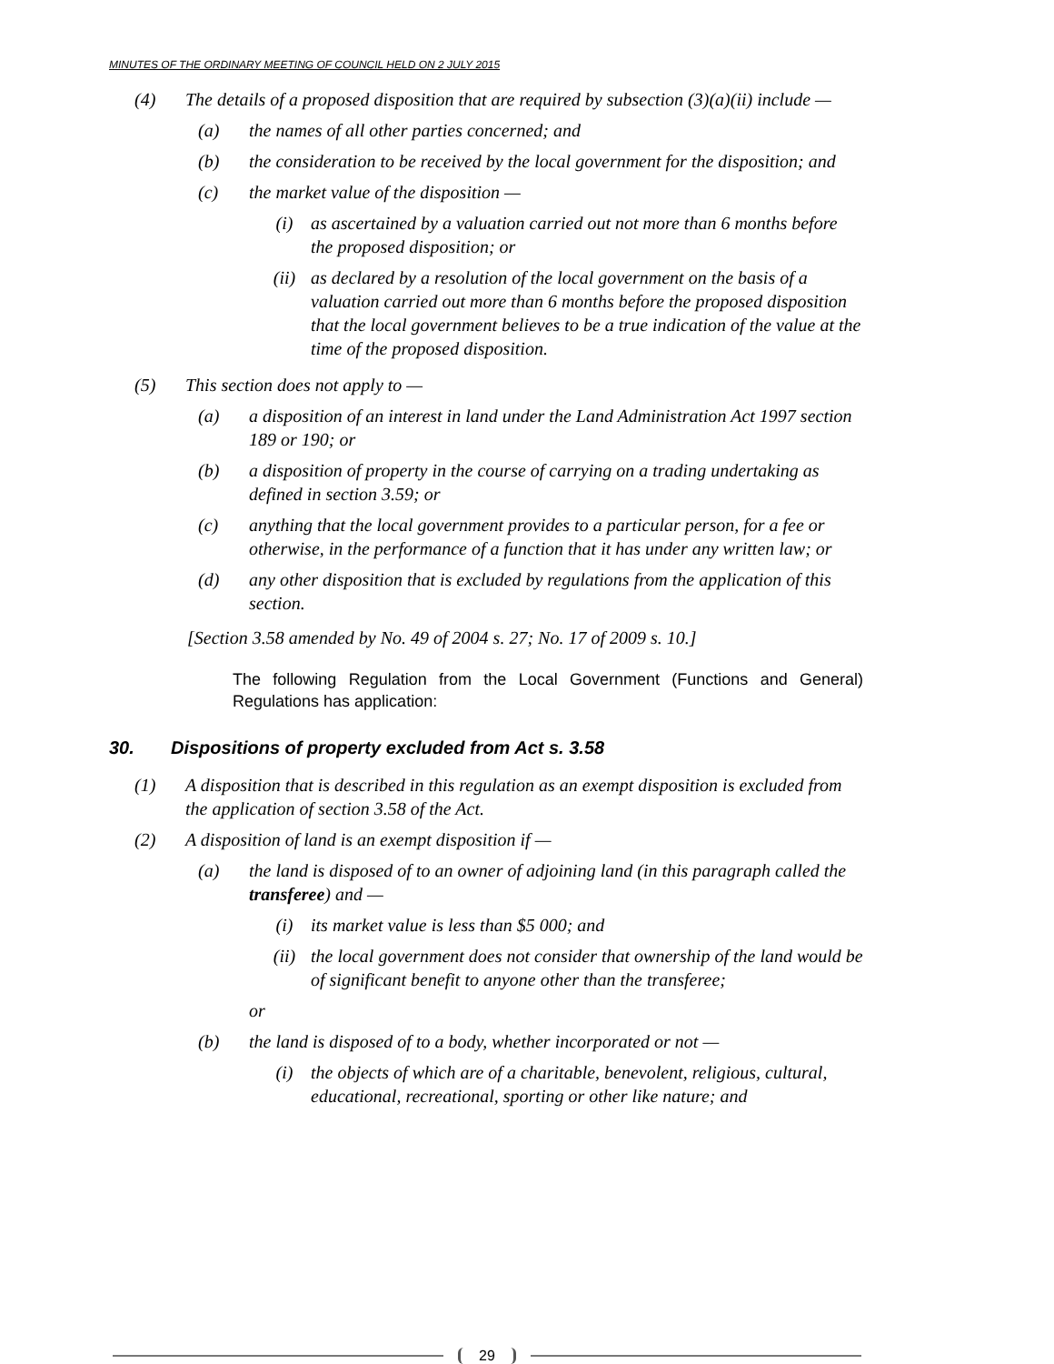MINUTES OF THE ORDINARY MEETING OF COUNCIL HELD ON 2 JULY 2015
(4) The details of a proposed disposition that are required by subsection (3)(a)(ii) include —
(a) the names of all other parties concerned; and
(b) the consideration to be received by the local government for the disposition; and
(c) the market value of the disposition —
(i) as ascertained by a valuation carried out not more than 6 months before the proposed disposition; or
(ii) as declared by a resolution of the local government on the basis of a valuation carried out more than 6 months before the proposed disposition that the local government believes to be a true indication of the value at the time of the proposed disposition.
(5) This section does not apply to —
(a) a disposition of an interest in land under the Land Administration Act 1997 section 189 or 190; or
(b) a disposition of property in the course of carrying on a trading undertaking as defined in section 3.59; or
(c) anything that the local government provides to a particular person, for a fee or otherwise, in the performance of a function that it has under any written law; or
(d) any other disposition that is excluded by regulations from the application of this section.
[Section 3.58 amended by No. 49 of 2004 s. 27; No. 17 of 2009 s. 10.]
The following Regulation from the Local Government (Functions and General) Regulations has application:
30. Dispositions of property excluded from Act s. 3.58
(1) A disposition that is described in this regulation as an exempt disposition is excluded from the application of section 3.58 of the Act.
(2) A disposition of land is an exempt disposition if —
(a) the land is disposed of to an owner of adjoining land (in this paragraph called the transferee) and —
(i) its market value is less than $5 000; and
(ii) the local government does not consider that ownership of the land would be of significant benefit to anyone other than the transferee;
or
(b) the land is disposed of to a body, whether incorporated or not —
(i) the objects of which are of a charitable, benevolent, religious, cultural, educational, recreational, sporting or other like nature; and
29